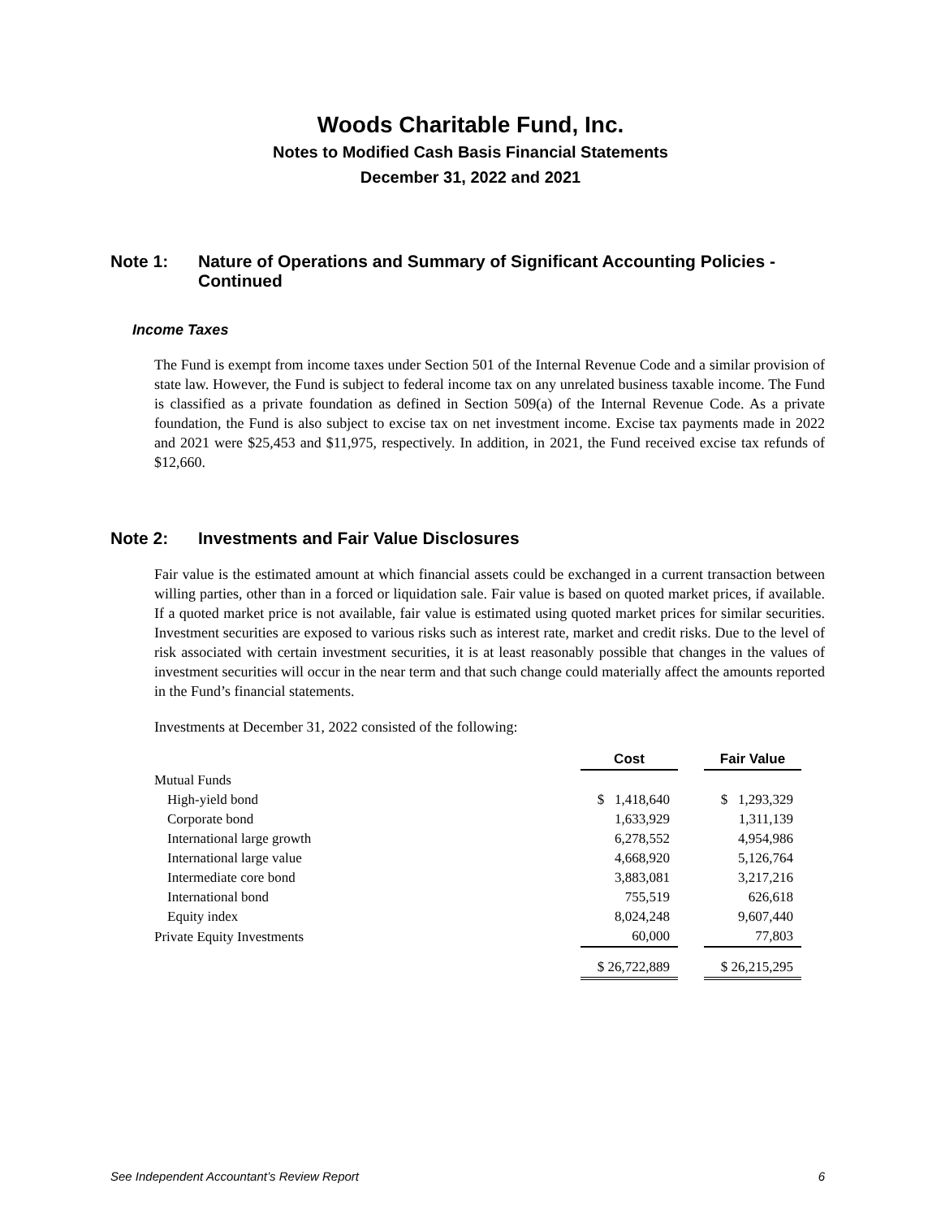Woods Charitable Fund, Inc.
Notes to Modified Cash Basis Financial Statements
December 31, 2022 and 2021
Note 1: Nature of Operations and Summary of Significant Accounting Policies - Continued
Income Taxes
The Fund is exempt from income taxes under Section 501 of the Internal Revenue Code and a similar provision of state law. However, the Fund is subject to federal income tax on any unrelated business taxable income. The Fund is classified as a private foundation as defined in Section 509(a) of the Internal Revenue Code. As a private foundation, the Fund is also subject to excise tax on net investment income. Excise tax payments made in 2022 and 2021 were $25,453 and $11,975, respectively. In addition, in 2021, the Fund received excise tax refunds of $12,660.
Note 2: Investments and Fair Value Disclosures
Fair value is the estimated amount at which financial assets could be exchanged in a current transaction between willing parties, other than in a forced or liquidation sale. Fair value is based on quoted market prices, if available. If a quoted market price is not available, fair value is estimated using quoted market prices for similar securities. Investment securities are exposed to various risks such as interest rate, market and credit risks. Due to the level of risk associated with certain investment securities, it is at least reasonably possible that changes in the values of investment securities will occur in the near term and that such change could materially affect the amounts reported in the Fund’s financial statements.
Investments at December 31, 2022 consisted of the following:
| | Cost | | Fair Value |
| --- | --- | --- | --- |
| Mutual Funds | | | |
| High-yield bond | $ 1,418,640 | | $ 1,293,329 |
| Corporate bond | 1,633,929 | | 1,311,139 |
| International large growth | 6,278,552 | | 4,954,986 |
| International large value | 4,668,920 | | 5,126,764 |
| Intermediate core bond | 3,883,081 | | 3,217,216 |
| International bond | 755,519 | | 626,618 |
| Equity index | 8,024,248 | | 9,607,440 |
| Private Equity Investments | 60,000 | | 77,803 |
| | $ 26,722,889 | | $ 26,215,295 |
See Independent Accountant’s Review Report 6